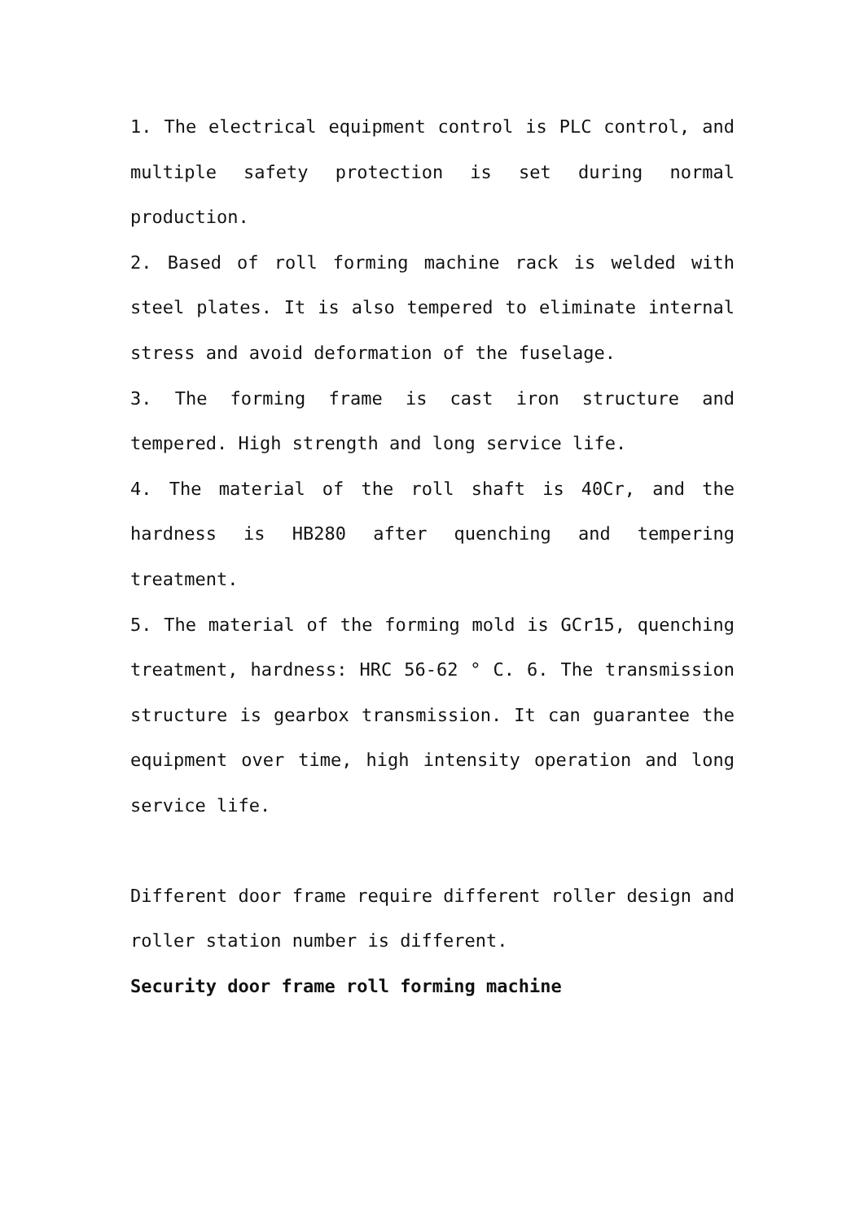1. The electrical equipment control is PLC control, and multiple safety protection is set during normal production.
2. Based of roll forming machine rack is welded with steel plates. It is also tempered to eliminate internal stress and avoid deformation of the fuselage.
3. The forming frame is cast iron structure and tempered. High strength and long service life.
4. The material of the roll shaft is 40Cr, and the hardness is HB280 after quenching and tempering treatment.
5. The material of the forming mold is GCr15, quenching treatment, hardness: HRC 56-62 ° C. 6. The transmission structure is gearbox transmission. It can guarantee the equipment over time, high intensity operation and long service life.
Different door frame require different roller design and roller station number is different.
Security door frame roll forming machine